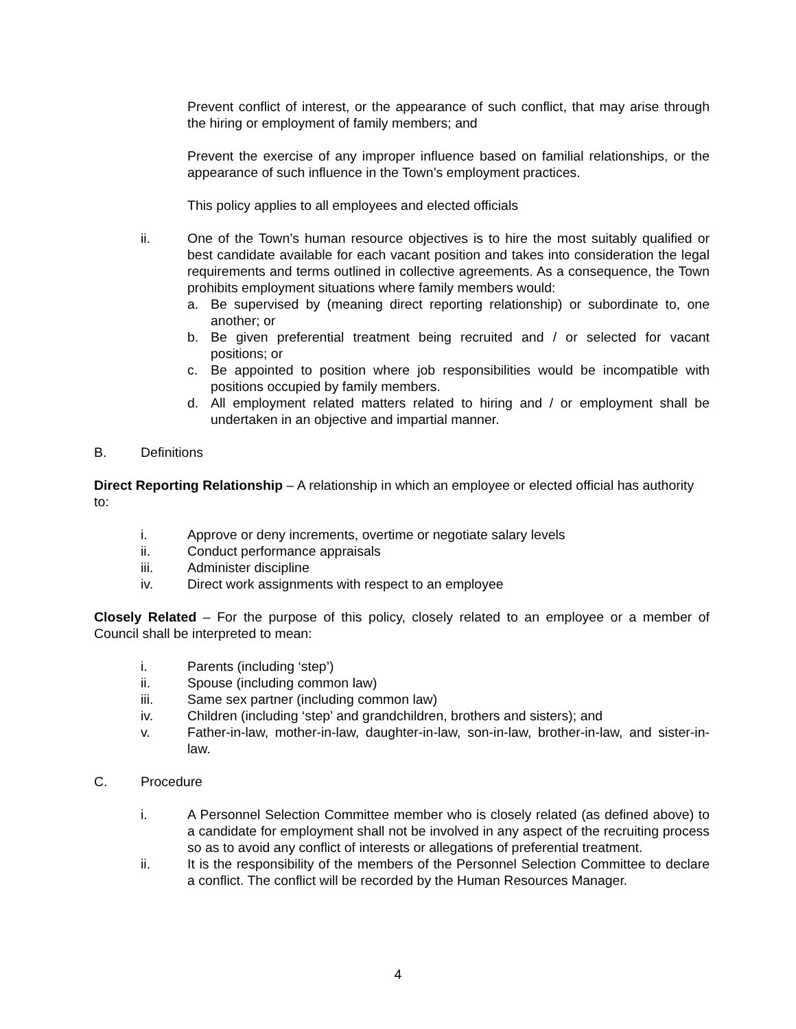Prevent conflict of interest, or the appearance of such conflict, that may arise through the hiring or employment of family members; and
Prevent the exercise of any improper influence based on familial relationships, or the appearance of such influence in the Town’s employment practices.
This policy applies to all employees and elected officials
ii. One of the Town’s human resource objectives is to hire the most suitably qualified or best candidate available for each vacant position and takes into consideration the legal requirements and terms outlined in collective agreements. As a consequence, the Town prohibits employment situations where family members would:
a. Be supervised by (meaning direct reporting relationship) or subordinate to, one another; or
b. Be given preferential treatment being recruited and / or selected for vacant positions; or
c. Be appointed to position where job responsibilities would be incompatible with positions occupied by family members.
d. All employment related matters related to hiring and / or employment shall be undertaken in an objective and impartial manner.
B. Definitions
Direct Reporting Relationship – A relationship in which an employee or elected official has authority to:
i. Approve or deny increments, overtime or negotiate salary levels
ii. Conduct performance appraisals
iii. Administer discipline
iv. Direct work assignments with respect to an employee
Closely Related – For the purpose of this policy, closely related to an employee or a member of Council shall be interpreted to mean:
i. Parents (including ‘step’)
ii. Spouse (including common law)
iii. Same sex partner (including common law)
iv. Children (including ‘step’ and grandchildren, brothers and sisters); and
v. Father-in-law, mother-in-law, daughter-in-law, son-in-law, brother-in-law, and sister-in-law.
C. Procedure
i. A Personnel Selection Committee member who is closely related (as defined above) to a candidate for employment shall not be involved in any aspect of the recruiting process so as to avoid any conflict of interests or allegations of preferential treatment.
ii. It is the responsibility of the members of the Personnel Selection Committee to declare a conflict. The conflict will be recorded by the Human Resources Manager.
4